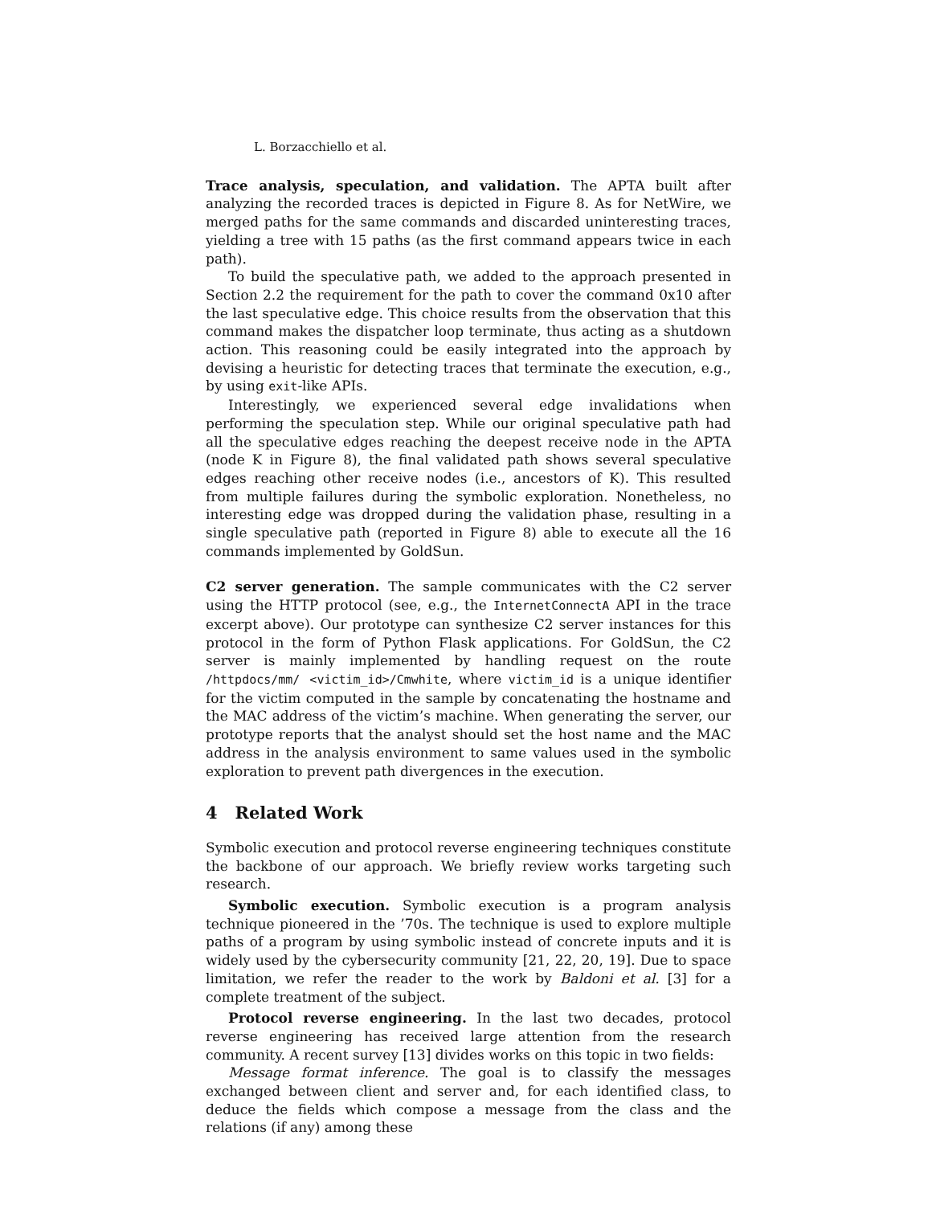L. Borzacchiello et al.
Trace analysis, speculation, and validation. The APTA built after analyzing the recorded traces is depicted in Figure 8. As for NetWire, we merged paths for the same commands and discarded uninteresting traces, yielding a tree with 15 paths (as the first command appears twice in each path).
To build the speculative path, we added to the approach presented in Section 2.2 the requirement for the path to cover the command 0x10 after the last speculative edge. This choice results from the observation that this command makes the dispatcher loop terminate, thus acting as a shutdown action. This reasoning could be easily integrated into the approach by devising a heuristic for detecting traces that terminate the execution, e.g., by using exit-like APIs.
Interestingly, we experienced several edge invalidations when performing the speculation step. While our original speculative path had all the speculative edges reaching the deepest receive node in the APTA (node K in Figure 8), the final validated path shows several speculative edges reaching other receive nodes (i.e., ancestors of K). This resulted from multiple failures during the symbolic exploration. Nonetheless, no interesting edge was dropped during the validation phase, resulting in a single speculative path (reported in Figure 8) able to execute all the 16 commands implemented by GoldSun.
C2 server generation. The sample communicates with the C2 server using the HTTP protocol (see, e.g., the InternetConnectA API in the trace excerpt above). Our prototype can synthesize C2 server instances for this protocol in the form of Python Flask applications. For GoldSun, the C2 server is mainly implemented by handling request on the route /httpdocs/mm/ <victim_id>/Cmwhite, where victim_id is a unique identifier for the victim computed in the sample by concatenating the hostname and the MAC address of the victim’s machine. When generating the server, our prototype reports that the analyst should set the host name and the MAC address in the analysis environment to same values used in the symbolic exploration to prevent path divergences in the execution.
4 Related Work
Symbolic execution and protocol reverse engineering techniques constitute the backbone of our approach. We briefly review works targeting such research.
Symbolic execution. Symbolic execution is a program analysis technique pioneered in the ’70s. The technique is used to explore multiple paths of a program by using symbolic instead of concrete inputs and it is widely used by the cybersecurity community [21, 22, 20, 19]. Due to space limitation, we refer the reader to the work by Baldoni et al. [3] for a complete treatment of the subject.
Protocol reverse engineering. In the last two decades, protocol reverse engineering has received large attention from the research community. A recent survey [13] divides works on this topic in two fields:
Message format inference. The goal is to classify the messages exchanged between client and server and, for each identified class, to deduce the fields which compose a message from the class and the relations (if any) among these